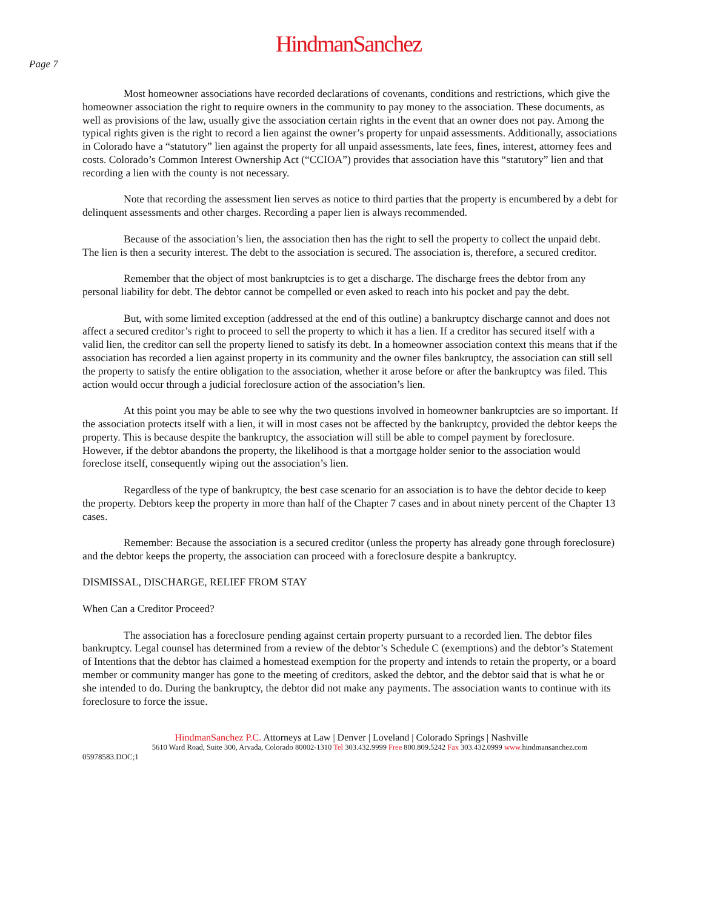HindmanSanchez
Page 7
Most homeowner associations have recorded declarations of covenants, conditions and restrictions, which give the homeowner association the right to require owners in the community to pay money to the association. These documents, as well as provisions of the law, usually give the association certain rights in the event that an owner does not pay. Among the typical rights given is the right to record a lien against the owner’s property for unpaid assessments. Additionally, associations in Colorado have a “statutory” lien against the property for all unpaid assessments, late fees, fines, interest, attorney fees and costs. Colorado’s Common Interest Ownership Act (“CCIOA”) provides that association have this “statutory” lien and that recording a lien with the county is not necessary.
Note that recording the assessment lien serves as notice to third parties that the property is encumbered by a debt for delinquent assessments and other charges. Recording a paper lien is always recommended.
Because of the association’s lien, the association then has the right to sell the property to collect the unpaid debt. The lien is then a security interest. The debt to the association is secured. The association is, therefore, a secured creditor.
Remember that the object of most bankruptcies is to get a discharge. The discharge frees the debtor from any personal liability for debt. The debtor cannot be compelled or even asked to reach into his pocket and pay the debt.
But, with some limited exception (addressed at the end of this outline) a bankruptcy discharge cannot and does not affect a secured creditor’s right to proceed to sell the property to which it has a lien. If a creditor has secured itself with a valid lien, the creditor can sell the property liened to satisfy its debt. In a homeowner association context this means that if the association has recorded a lien against property in its community and the owner files bankruptcy, the association can still sell the property to satisfy the entire obligation to the association, whether it arose before or after the bankruptcy was filed. This action would occur through a judicial foreclosure action of the association’s lien.
At this point you may be able to see why the two questions involved in homeowner bankruptcies are so important. If the association protects itself with a lien, it will in most cases not be affected by the bankruptcy, provided the debtor keeps the property. This is because despite the bankruptcy, the association will still be able to compel payment by foreclosure. However, if the debtor abandons the property, the likelihood is that a mortgage holder senior to the association would foreclose itself, consequently wiping out the association’s lien.
Regardless of the type of bankruptcy, the best case scenario for an association is to have the debtor decide to keep the property. Debtors keep the property in more than half of the Chapter 7 cases and in about ninety percent of the Chapter 13 cases.
Remember: Because the association is a secured creditor (unless the property has already gone through foreclosure) and the debtor keeps the property, the association can proceed with a foreclosure despite a bankruptcy.
DISMISSAL, DISCHARGE, RELIEF FROM STAY
When Can a Creditor Proceed?
The association has a foreclosure pending against certain property pursuant to a recorded lien. The debtor files bankruptcy. Legal counsel has determined from a review of the debtor’s Schedule C (exemptions) and the debtor’s Statement of Intentions that the debtor has claimed a homestead exemption for the property and intends to retain the property, or a board member or community manger has gone to the meeting of creditors, asked the debtor, and the debtor said that is what he or she intended to do. During the bankruptcy, the debtor did not make any payments. The association wants to continue with its foreclosure to force the issue.
HindmanSanchez P.C. Attorneys at Law | Denver | Loveland | Colorado Springs | Nashville
5610 Ward Road, Suite 300, Arvada, Colorado 80002-1310 Tel 303.432.9999 Free 800.809.5242 Fax 303.432.0999 www. hindmansanchez.com
05978583.DOC;1